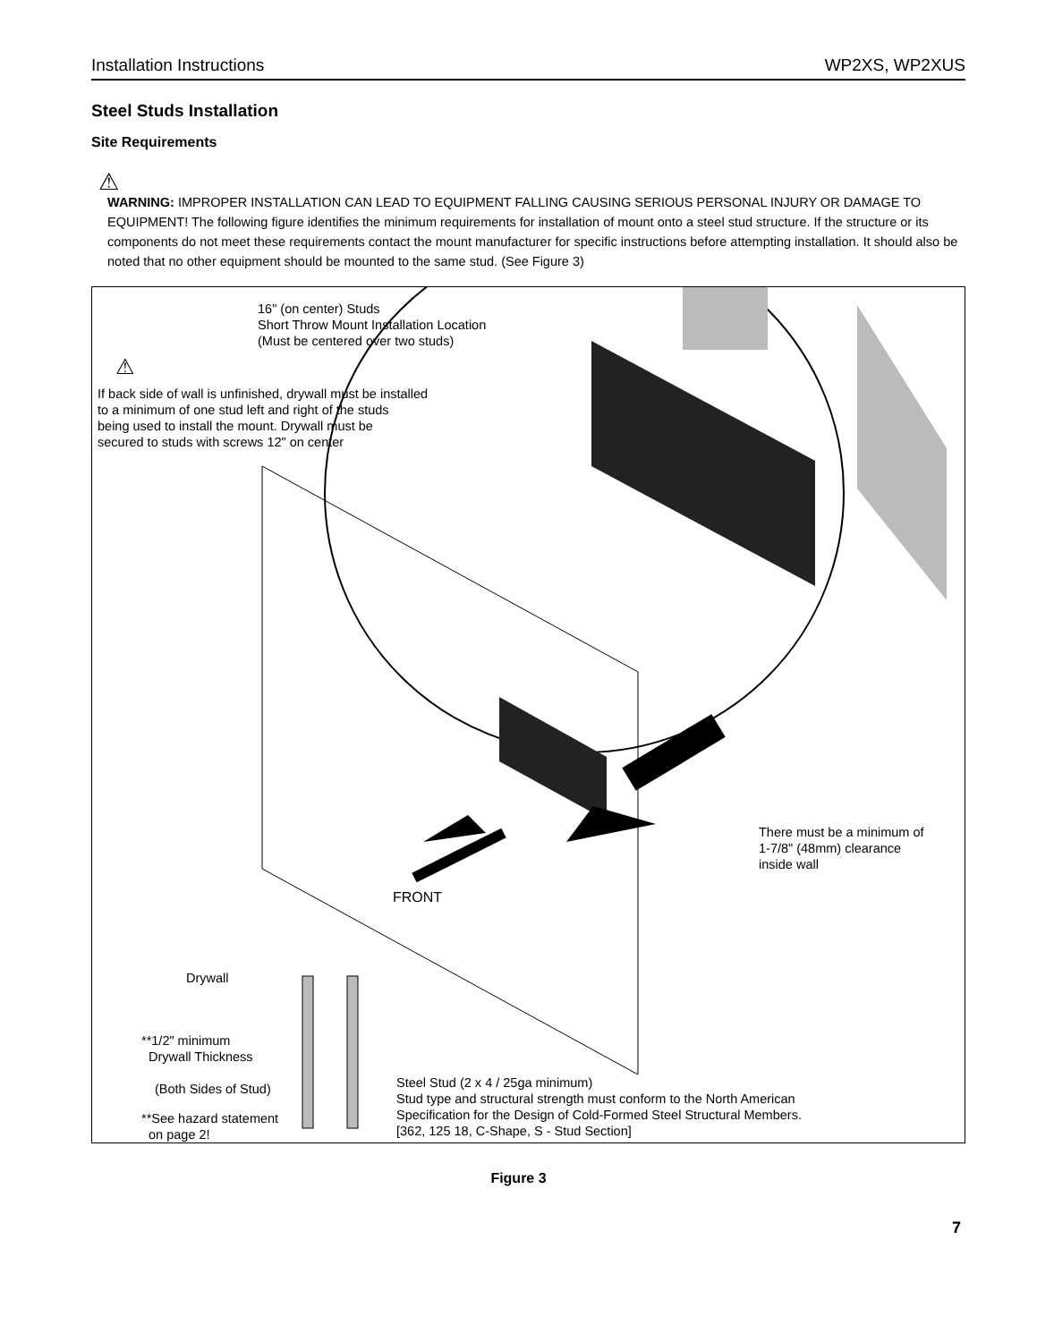Installation Instructions WP2XS, WP2XUS
Steel Studs Installation
Site Requirements
⚠
WARNING: IMPROPER INSTALLATION CAN LEAD TO EQUIPMENT FALLING CAUSING SERIOUS PERSONAL INJURY OR DAMAGE TO EQUIPMENT! The following figure identifies the minimum requirements for installation of mount onto a steel stud structure. If the structure or its components do not meet these requirements contact the mount manufacturer for specific instructions before attempting installation. It should also be noted that no other equipment should be mounted to the same stud. (See Figure 3)
16" (on center) Studs
Short Throw Mount Installation Location
(Must be centered over two studs)
⚠
If back side of wall is unfinished, drywall must be installed
to a minimum of one stud left and right of the studs
being used to install the mount. Drywall must be
secured to studs with screws 12" on center
There must be a minimum of
1-7/8" (48mm) clearance
inside wall
FRONT
Drywall
**1/2" minimum
Drywall Thickness
(Both Sides of Stud)
**See hazard statement
on page 2!
Steel Stud (2 x 4 / 25ga minimum)
Stud type and structural strength must conform to the North American
Specification for the Design of Cold-Formed Steel Structural Members.
[362, 125 18, C-Shape, S - Stud Section]
Figure 3
7